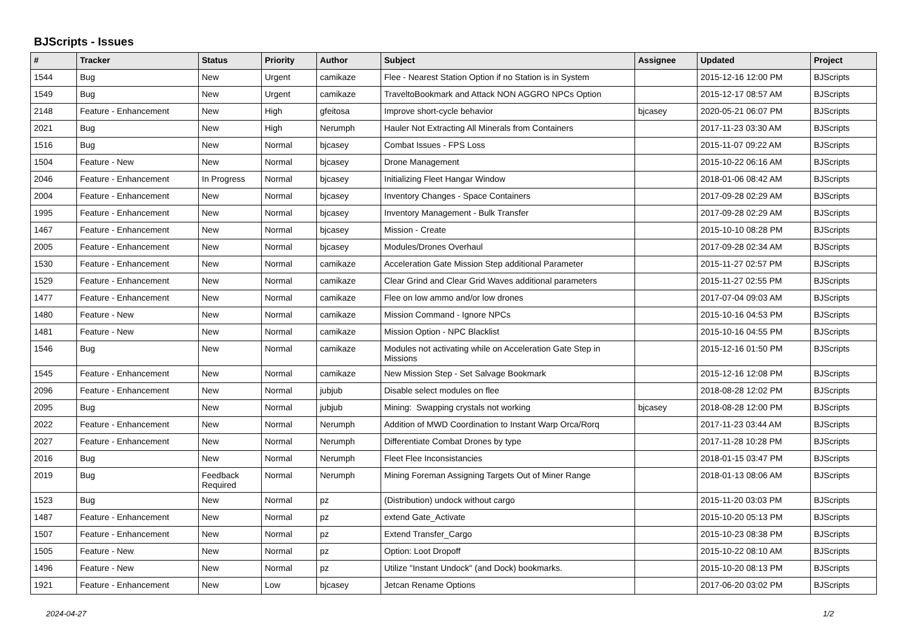BJScripts - Issues
| # | Tracker | Status | Priority | Author | Subject | Assignee | Updated | Project |
| --- | --- | --- | --- | --- | --- | --- | --- | --- |
| 1544 | Bug | New | Urgent | camikaze | Flee - Nearest Station Option if no Station is in System | | 2015-12-16 12:00 PM | BJScripts |
| 1549 | Bug | New | Urgent | camikaze | TraveltoBookmark and Attack NON AGGRO NPCs Option | | 2015-12-17 08:57 AM | BJScripts |
| 2148 | Feature - Enhancement | New | High | gfeitosa | Improve short-cycle behavior | bjcasey | 2020-05-21 06:07 PM | BJScripts |
| 2021 | Bug | New | High | Nerumph | Hauler Not Extracting All Minerals from Containers | | 2017-11-23 03:30 AM | BJScripts |
| 1516 | Bug | New | Normal | bjcasey | Combat Issues - FPS Loss | | 2015-11-07 09:22 AM | BJScripts |
| 1504 | Feature - New | New | Normal | bjcasey | Drone Management | | 2015-10-22 06:16 AM | BJScripts |
| 2046 | Feature - Enhancement | In Progress | Normal | bjcasey | Initializing Fleet Hangar Window | | 2018-01-06 08:42 AM | BJScripts |
| 2004 | Feature - Enhancement | New | Normal | bjcasey | Inventory Changes - Space Containers | | 2017-09-28 02:29 AM | BJScripts |
| 1995 | Feature - Enhancement | New | Normal | bjcasey | Inventory Management - Bulk Transfer | | 2017-09-28 02:29 AM | BJScripts |
| 1467 | Feature - Enhancement | New | Normal | bjcasey | Mission - Create | | 2015-10-10 08:28 PM | BJScripts |
| 2005 | Feature - Enhancement | New | Normal | bjcasey | Modules/Drones Overhaul | | 2017-09-28 02:34 AM | BJScripts |
| 1530 | Feature - Enhancement | New | Normal | camikaze | Acceleration Gate Mission Step additional Parameter | | 2015-11-27 02:57 PM | BJScripts |
| 1529 | Feature - Enhancement | New | Normal | camikaze | Clear Grind and Clear Grid Waves additional parameters | | 2015-11-27 02:55 PM | BJScripts |
| 1477 | Feature - Enhancement | New | Normal | camikaze | Flee on low ammo and/or low drones | | 2017-07-04 09:03 AM | BJScripts |
| 1480 | Feature - New | New | Normal | camikaze | Mission Command - Ignore NPCs | | 2015-10-16 04:53 PM | BJScripts |
| 1481 | Feature - New | New | Normal | camikaze | Mission Option - NPC Blacklist | | 2015-10-16 04:55 PM | BJScripts |
| 1546 | Bug | New | Normal | camikaze | Modules not activating while on Acceleration Gate Step in Missions | | 2015-12-16 01:50 PM | BJScripts |
| 1545 | Feature - Enhancement | New | Normal | camikaze | New Mission Step - Set Salvage Bookmark | | 2015-12-16 12:08 PM | BJScripts |
| 2096 | Feature - Enhancement | New | Normal | jubjub | Disable select modules on flee | | 2018-08-28 12:02 PM | BJScripts |
| 2095 | Bug | New | Normal | jubjub | Mining: Swapping crystals not working | bjcasey | 2018-08-28 12:00 PM | BJScripts |
| 2022 | Feature - Enhancement | New | Normal | Nerumph | Addition of MWD Coordination to Instant Warp Orca/Rorq | | 2017-11-23 03:44 AM | BJScripts |
| 2027 | Feature - Enhancement | New | Normal | Nerumph | Differentiate Combat Drones by type | | 2017-11-28 10:28 PM | BJScripts |
| 2016 | Bug | New | Normal | Nerumph | Fleet Flee Inconsistancies | | 2018-01-15 03:47 PM | BJScripts |
| 2019 | Bug | Feedback Required | Normal | Nerumph | Mining Foreman Assigning Targets Out of Miner Range | | 2018-01-13 08:06 AM | BJScripts |
| 1523 | Bug | New | Normal | pz | (Distribution) undock without cargo | | 2015-11-20 03:03 PM | BJScripts |
| 1487 | Feature - Enhancement | New | Normal | pz | extend Gate_Activate | | 2015-10-20 05:13 PM | BJScripts |
| 1507 | Feature - Enhancement | New | Normal | pz | Extend Transfer_Cargo | | 2015-10-23 08:38 PM | BJScripts |
| 1505 | Feature - New | New | Normal | pz | Option: Loot Dropoff | | 2015-10-22 08:10 AM | BJScripts |
| 1496 | Feature - New | New | Normal | pz | Utilize "Instant Undock" (and Dock) bookmarks. | | 2015-10-20 08:13 PM | BJScripts |
| 1921 | Feature - Enhancement | New | Low | bjcasey | Jetcan Rename Options | | 2017-06-20 03:02 PM | BJScripts |
2024-04-27 1/2